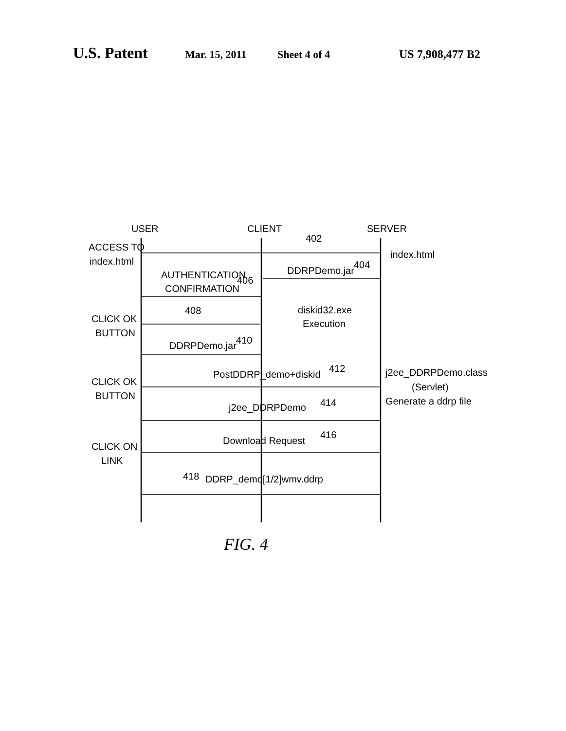U.S. Patent Mar. 15, 2011 Sheet 4 of 4 US 7,908,477 B2
USER
CLIENT
SERVER
ACCESS TO
index.html
402
index.html
DDRPDemo.jar
404
AUTHENTICATION
CONFIRMATION
406
diskid32.exe
Execution
408
CLICK OK
BUTTON
DDRPDemo.jar
410
PostDDRP_demo+diskid
412
j2ee_DDRPDemo.class
(Servlet)
Generate a ddrp file
CLICK OK
BUTTON
j2ee_DDRPDemo
414
Download Request
416
CLICK ON
LINK
418
DDRP_demo[1/2]wmv.ddrp
FIG. 4